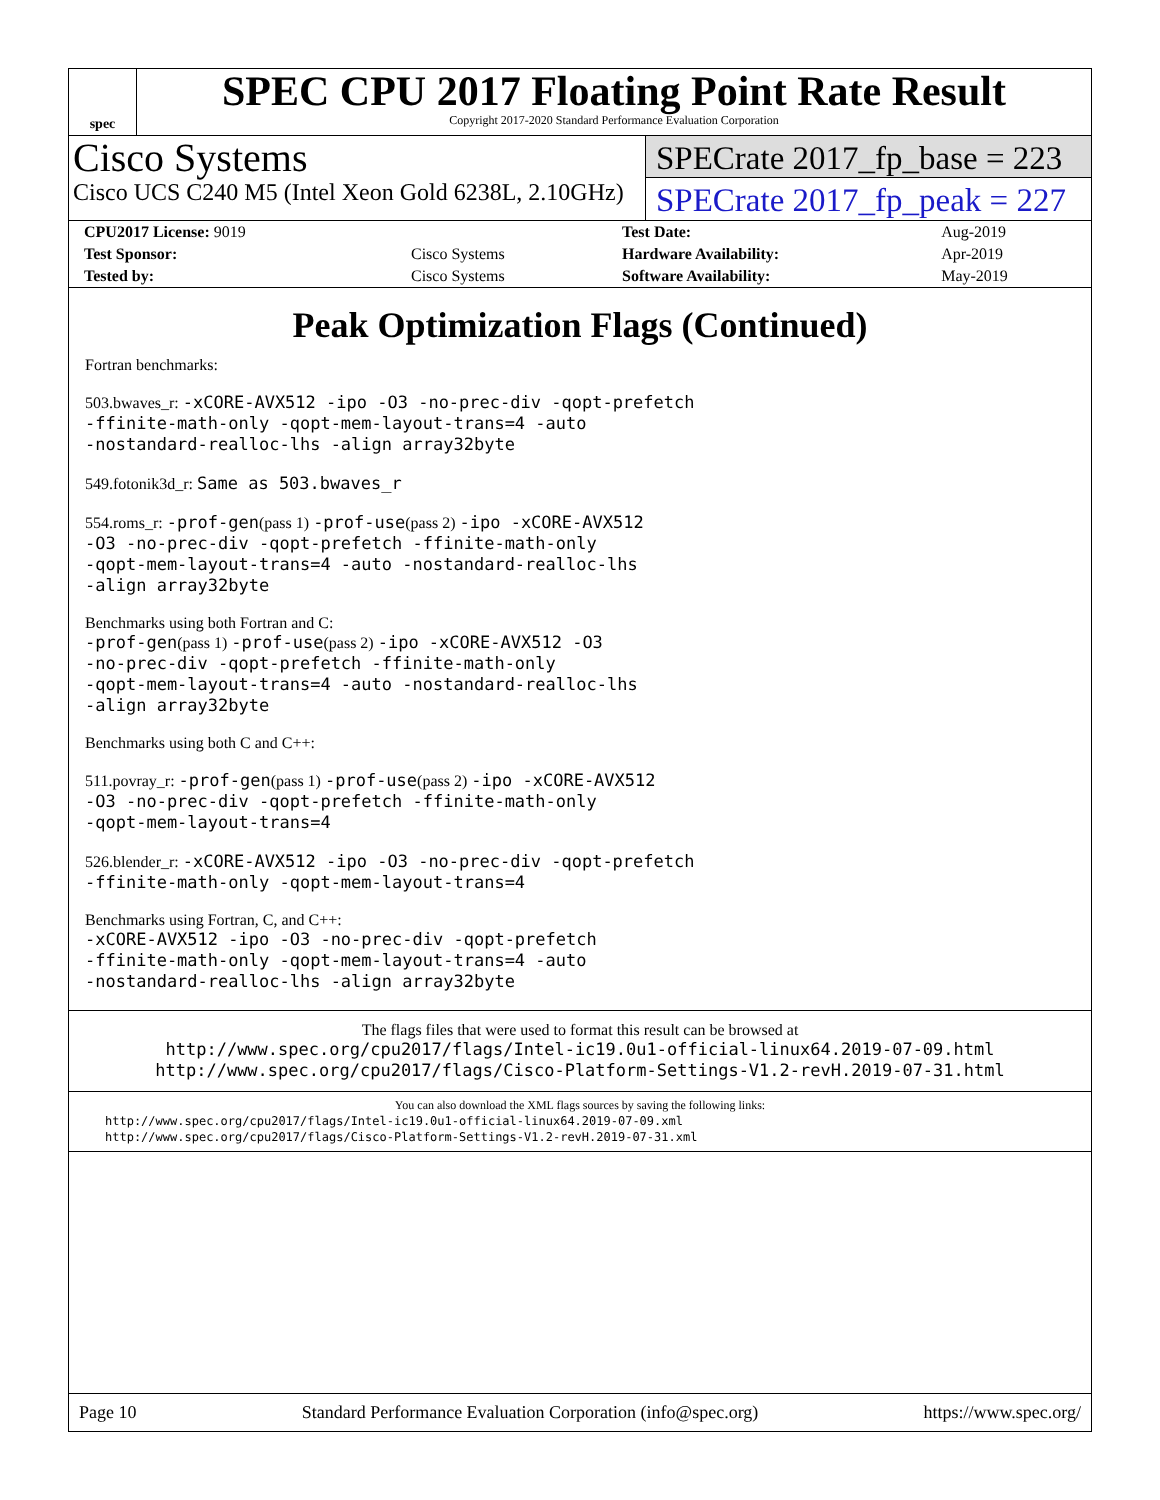spec
SPEC CPU 2017 Floating Point Rate Result
Copyright 2017-2020 Standard Performance Evaluation Corporation
Cisco Systems
Cisco UCS C240 M5 (Intel Xeon Gold 6238L, 2.10GHz)
SPECrate 2017_fp_base = 223
SPECrate 2017_fp_peak = 227
| CPU2017 License: 9019 | | Test Date: | Aug-2019 |
| Test Sponsor: | Cisco Systems | Hardware Availability: | Apr-2019 |
| Tested by: | Cisco Systems | Software Availability: | May-2019 |
Peak Optimization Flags (Continued)
Fortran benchmarks:
503.bwaves_r: -xCORE-AVX512 -ipo -O3 -no-prec-div -qopt-prefetch
-ffinite-math-only -qopt-mem-layout-trans=4 -auto
-nostandard-realloc-lhs -align array32byte
549.fotonik3d_r: Same as 503.bwaves_r
554.roms_r: -prof-gen(pass 1) -prof-use(pass 2) -ipo -xCORE-AVX512
-O3 -no-prec-div -qopt-prefetch -ffinite-math-only
-qopt-mem-layout-trans=4 -auto -nostandard-realloc-lhs
-align array32byte
Benchmarks using both Fortran and C:
-prof-gen(pass 1) -prof-use(pass 2) -ipo -xCORE-AVX512 -O3
-no-prec-div -qopt-prefetch -ffinite-math-only
-qopt-mem-layout-trans=4 -auto -nostandard-realloc-lhs
-align array32byte
Benchmarks using both C and C++:
511.povray_r: -prof-gen(pass 1) -prof-use(pass 2) -ipo -xCORE-AVX512
-O3 -no-prec-div -qopt-prefetch -ffinite-math-only
-qopt-mem-layout-trans=4
526.blender_r: -xCORE-AVX512 -ipo -O3 -no-prec-div -qopt-prefetch
-ffinite-math-only -qopt-mem-layout-trans=4
Benchmarks using Fortran, C, and C++:
-xCORE-AVX512 -ipo -O3 -no-prec-div -qopt-prefetch
-ffinite-math-only -qopt-mem-layout-trans=4 -auto
-nostandard-realloc-lhs -align array32byte
The flags files that were used to format this result can be browsed at
http://www.spec.org/cpu2017/flags/Intel-ic19.0u1-official-linux64.2019-07-09.html
http://www.spec.org/cpu2017/flags/Cisco-Platform-Settings-V1.2-revH.2019-07-31.html
You can also download the XML flags sources by saving the following links:
http://www.spec.org/cpu2017/flags/Intel-ic19.0u1-official-linux64.2019-07-09.xml
http://www.spec.org/cpu2017/flags/Cisco-Platform-Settings-V1.2-revH.2019-07-31.xml
Page 10 Standard Performance Evaluation Corporation (info@spec.org) https://www.spec.org/